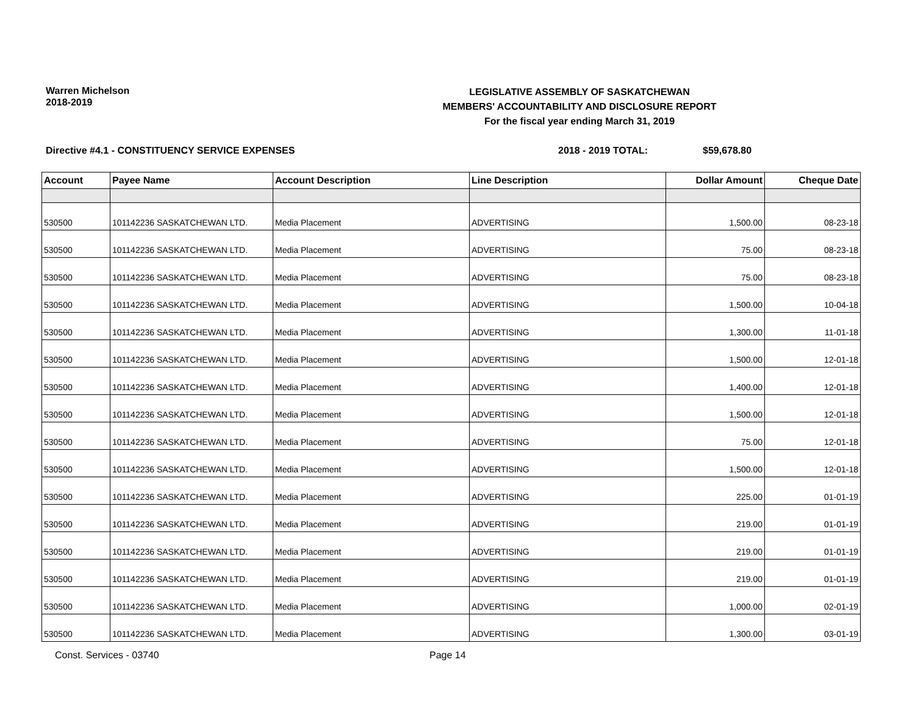Warren Michelson
2018-2019
LEGISLATIVE ASSEMBLY OF SASKATCHEWAN
MEMBERS' ACCOUNTABILITY AND DISCLOSURE REPORT
For the fiscal year ending March 31, 2019
Directive #4.1 - CONSTITUENCY SERVICE EXPENSES 2018 - 2019 TOTAL: $59,678.80
| Account | Payee Name | Account Description | Line Description | Dollar Amount | Cheque Date |
| --- | --- | --- | --- | --- | --- |
| 530500 | 101142236 SASKATCHEWAN LTD. | Media Placement | ADVERTISING | 1,500.00 | 08-23-18 |
| 530500 | 101142236 SASKATCHEWAN LTD. | Media Placement | ADVERTISING | 75.00 | 08-23-18 |
| 530500 | 101142236 SASKATCHEWAN LTD. | Media Placement | ADVERTISING | 75.00 | 08-23-18 |
| 530500 | 101142236 SASKATCHEWAN LTD. | Media Placement | ADVERTISING | 1,500.00 | 10-04-18 |
| 530500 | 101142236 SASKATCHEWAN LTD. | Media Placement | ADVERTISING | 1,300.00 | 11-01-18 |
| 530500 | 101142236 SASKATCHEWAN LTD. | Media Placement | ADVERTISING | 1,500.00 | 12-01-18 |
| 530500 | 101142236 SASKATCHEWAN LTD. | Media Placement | ADVERTISING | 1,400.00 | 12-01-18 |
| 530500 | 101142236 SASKATCHEWAN LTD. | Media Placement | ADVERTISING | 1,500.00 | 12-01-18 |
| 530500 | 101142236 SASKATCHEWAN LTD. | Media Placement | ADVERTISING | 75.00 | 12-01-18 |
| 530500 | 101142236 SASKATCHEWAN LTD. | Media Placement | ADVERTISING | 1,500.00 | 12-01-18 |
| 530500 | 101142236 SASKATCHEWAN LTD. | Media Placement | ADVERTISING | 225.00 | 01-01-19 |
| 530500 | 101142236 SASKATCHEWAN LTD. | Media Placement | ADVERTISING | 219.00 | 01-01-19 |
| 530500 | 101142236 SASKATCHEWAN LTD. | Media Placement | ADVERTISING | 219.00 | 01-01-19 |
| 530500 | 101142236 SASKATCHEWAN LTD. | Media Placement | ADVERTISING | 219.00 | 01-01-19 |
| 530500 | 101142236 SASKATCHEWAN LTD. | Media Placement | ADVERTISING | 1,000.00 | 02-01-19 |
| 530500 | 101142236 SASKATCHEWAN LTD. | Media Placement | ADVERTISING | 1,300.00 | 03-01-19 |
Const. Services - 03740 Page 14